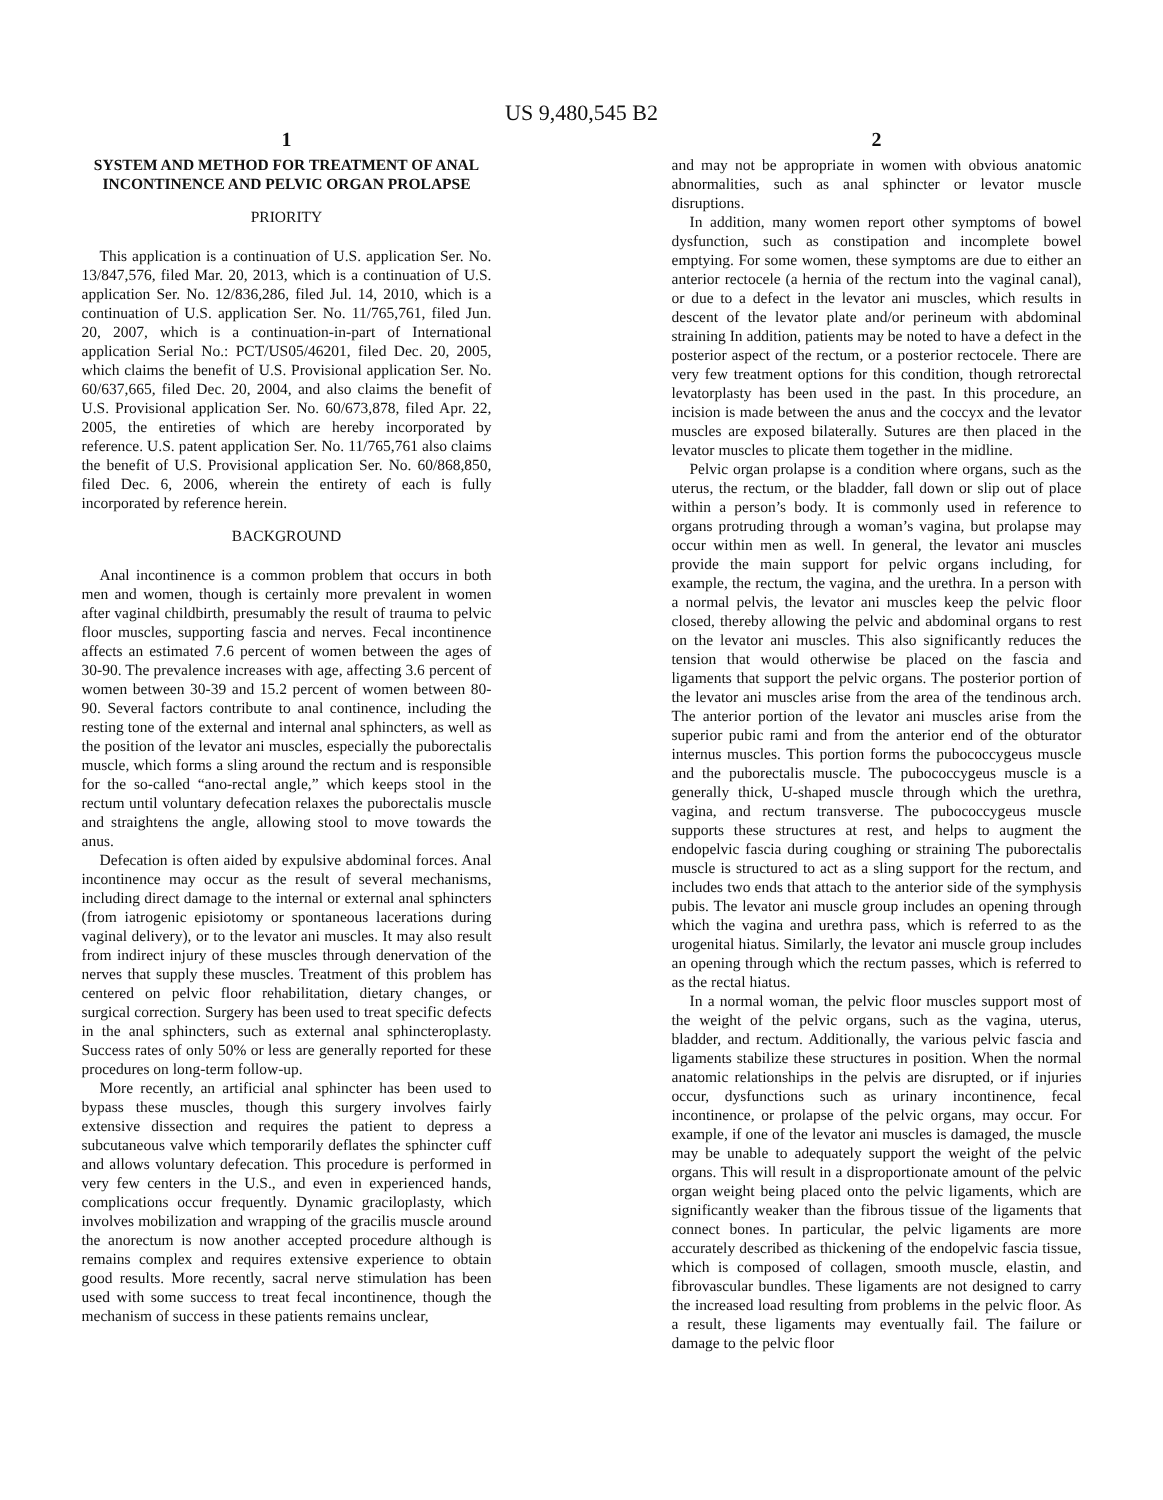US 9,480,545 B2
1
SYSTEM AND METHOD FOR TREATMENT OF ANAL INCONTINENCE AND PELVIC ORGAN PROLAPSE
PRIORITY
This application is a continuation of U.S. application Ser. No. 13/847,576, filed Mar. 20, 2013, which is a continuation of U.S. application Ser. No. 12/836,286, filed Jul. 14, 2010, which is a continuation of U.S. application Ser. No. 11/765,761, filed Jun. 20, 2007, which is a continuation-in-part of International application Serial No.: PCT/US05/46201, filed Dec. 20, 2005, which claims the benefit of U.S. Provisional application Ser. No. 60/637,665, filed Dec. 20, 2004, and also claims the benefit of U.S. Provisional application Ser. No. 60/673,878, filed Apr. 22, 2005, the entireties of which are hereby incorporated by reference. U.S. patent application Ser. No. 11/765,761 also claims the benefit of U.S. Provisional application Ser. No. 60/868,850, filed Dec. 6, 2006, wherein the entirety of each is fully incorporated by reference herein.
BACKGROUND
Anal incontinence is a common problem that occurs in both men and women, though is certainly more prevalent in women after vaginal childbirth, presumably the result of trauma to pelvic floor muscles, supporting fascia and nerves. Fecal incontinence affects an estimated 7.6 percent of women between the ages of 30-90. The prevalence increases with age, affecting 3.6 percent of women between 30-39 and 15.2 percent of women between 80-90. Several factors contribute to anal continence, including the resting tone of the external and internal anal sphincters, as well as the position of the levator ani muscles, especially the puborectalis muscle, which forms a sling around the rectum and is responsible for the so-called “ano-rectal angle,” which keeps stool in the rectum until voluntary defecation relaxes the puborectalis muscle and straightens the angle, allowing stool to move towards the anus.
Defecation is often aided by expulsive abdominal forces. Anal incontinence may occur as the result of several mechanisms, including direct damage to the internal or external anal sphincters (from iatrogenic episiotomy or spontaneous lacerations during vaginal delivery), or to the levator ani muscles. It may also result from indirect injury of these muscles through denervation of the nerves that supply these muscles. Treatment of this problem has centered on pelvic floor rehabilitation, dietary changes, or surgical correction. Surgery has been used to treat specific defects in the anal sphincters, such as external anal sphincteroplasty. Success rates of only 50% or less are generally reported for these procedures on long-term follow-up.
More recently, an artificial anal sphincter has been used to bypass these muscles, though this surgery involves fairly extensive dissection and requires the patient to depress a subcutaneous valve which temporarily deflates the sphincter cuff and allows voluntary defecation. This procedure is performed in very few centers in the U.S., and even in experienced hands, complications occur frequently. Dynamic graciloplasty, which involves mobilization and wrapping of the gracilis muscle around the anorectum is now another accepted procedure although is remains complex and requires extensive experience to obtain good results. More recently, sacral nerve stimulation has been used with some success to treat fecal incontinence, though the mechanism of success in these patients remains unclear,
2
and may not be appropriate in women with obvious anatomic abnormalities, such as anal sphincter or levator muscle disruptions.
In addition, many women report other symptoms of bowel dysfunction, such as constipation and incomplete bowel emptying. For some women, these symptoms are due to either an anterior rectocele (a hernia of the rectum into the vaginal canal), or due to a defect in the levator ani muscles, which results in descent of the levator plate and/or perineum with abdominal straining In addition, patients may be noted to have a defect in the posterior aspect of the rectum, or a posterior rectocele. There are very few treatment options for this condition, though retrorectal levatorplasty has been used in the past. In this procedure, an incision is made between the anus and the coccyx and the levator muscles are exposed bilaterally. Sutures are then placed in the levator muscles to plicate them together in the midline.
Pelvic organ prolapse is a condition where organs, such as the uterus, the rectum, or the bladder, fall down or slip out of place within a person’s body. It is commonly used in reference to organs protruding through a woman’s vagina, but prolapse may occur within men as well. In general, the levator ani muscles provide the main support for pelvic organs including, for example, the rectum, the vagina, and the urethra. In a person with a normal pelvis, the levator ani muscles keep the pelvic floor closed, thereby allowing the pelvic and abdominal organs to rest on the levator ani muscles. This also significantly reduces the tension that would otherwise be placed on the fascia and ligaments that support the pelvic organs. The posterior portion of the levator ani muscles arise from the area of the tendinous arch. The anterior portion of the levator ani muscles arise from the superior pubic rami and from the anterior end of the obturator internus muscles. This portion forms the pubococcygeus muscle and the puborectalis muscle. The pubococcygeus muscle is a generally thick, U-shaped muscle through which the urethra, vagina, and rectum transverse. The pubococcygeus muscle supports these structures at rest, and helps to augment the endopelvic fascia during coughing or straining The puborectalis muscle is structured to act as a sling support for the rectum, and includes two ends that attach to the anterior side of the symphysis pubis. The levator ani muscle group includes an opening through which the vagina and urethra pass, which is referred to as the urogenital hiatus. Similarly, the levator ani muscle group includes an opening through which the rectum passes, which is referred to as the rectal hiatus.
In a normal woman, the pelvic floor muscles support most of the weight of the pelvic organs, such as the vagina, uterus, bladder, and rectum. Additionally, the various pelvic fascia and ligaments stabilize these structures in position. When the normal anatomic relationships in the pelvis are disrupted, or if injuries occur, dysfunctions such as urinary incontinence, fecal incontinence, or prolapse of the pelvic organs, may occur. For example, if one of the levator ani muscles is damaged, the muscle may be unable to adequately support the weight of the pelvic organs. This will result in a disproportionate amount of the pelvic organ weight being placed onto the pelvic ligaments, which are significantly weaker than the fibrous tissue of the ligaments that connect bones. In particular, the pelvic ligaments are more accurately described as thickening of the endopelvic fascia tissue, which is composed of collagen, smooth muscle, elastin, and fibrovascular bundles. These ligaments are not designed to carry the increased load resulting from problems in the pelvic floor. As a result, these ligaments may eventually fail. The failure or damage to the pelvic floor